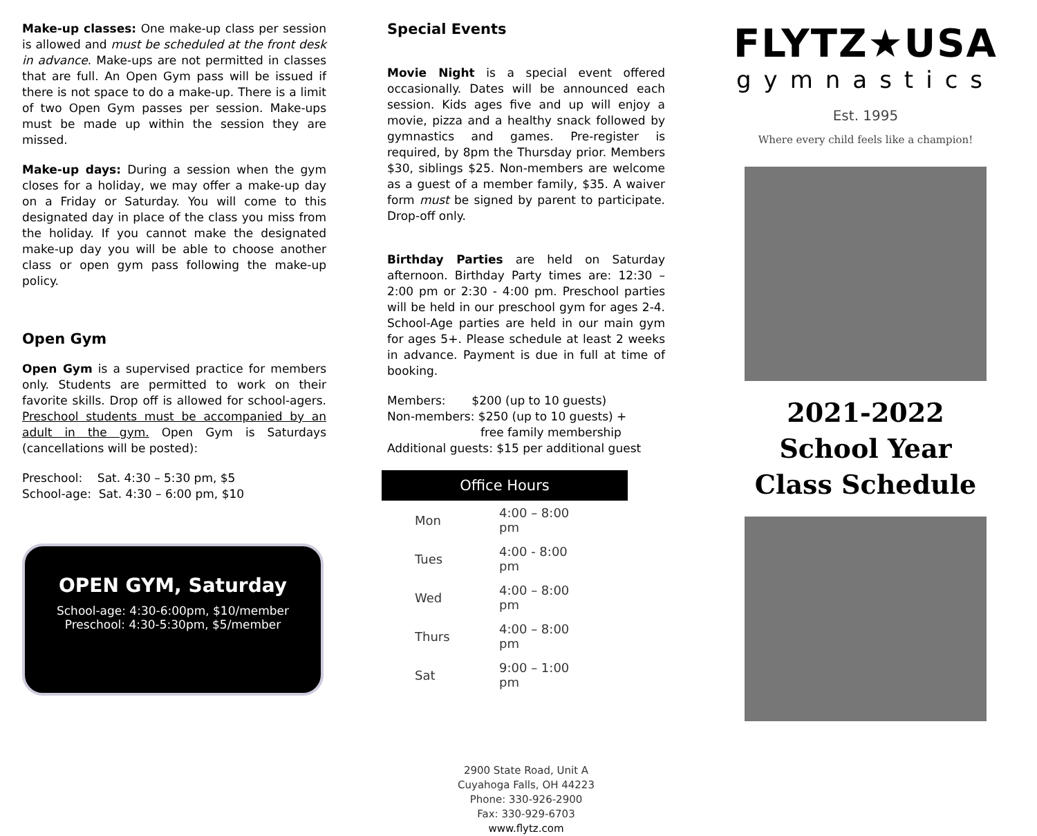Make-up classes: One make-up class per session is allowed and must be scheduled at the front desk in advance. Make-ups are not permitted in classes that are full. An Open Gym pass will be issued if there is not space to do a make-up. There is a limit of two Open Gym passes per session. Make-ups must be made up within the session they are missed.
Make-up days: During a session when the gym closes for a holiday, we may offer a make-up day on a Friday or Saturday. You will come to this designated day in place of the class you miss from the holiday. If you cannot make the designated make-up day you will be able to choose another class or open gym pass following the make-up policy.
Open Gym
Open Gym is a supervised practice for members only. Students are permitted to work on their favorite skills. Drop off is allowed for school-agers. Preschool students must be accompanied by an adult in the gym. Open Gym is Saturdays (cancellations will be posted):
Preschool: Sat. 4:30 – 5:30 pm, $5
School-age: Sat. 4:30 – 6:00 pm, $10
OPEN GYM, Saturday
School-age: 4:30-6:00pm, $10/member
Preschool: 4:30-5:30pm, $5/member
Special Events
Movie Night is a special event offered occasionally. Dates will be announced each session. Kids ages five and up will enjoy a movie, pizza and a healthy snack followed by gymnastics and games. Pre-register is required, by 8pm the Thursday prior. Members $30, siblings $25. Non-members are welcome as a guest of a member family, $35. A waiver form must be signed by parent to participate. Drop-off only.
Birthday Parties are held on Saturday afternoon. Birthday Party times are: 12:30 – 2:00 pm or 2:30 - 4:00 pm. Preschool parties will be held in our preschool gym for ages 2-4. School-Age parties are held in our main gym for ages 5+. Please schedule at least 2 weeks in advance. Payment is due in full at time of booking.
Members: $200 (up to 10 guests)
Non-members: $250 (up to 10 guests) +
free family membership
Additional guests: $15 per additional guest
Office Hours
| Mon | 4:00 – 8:00 pm |
| Tues | 4:00 - 8:00 pm |
| Wed | 4:00 – 8:00 pm |
| Thurs | 4:00 – 8:00 pm |
| Sat | 9:00 – 1:00 pm |
2900 State Road, Unit A
Cuyahoga Falls, OH 44223
Phone: 330-926-2900
Fax: 330-929-6703
www.flytz.com
FLYTZ★USA
gymnastics
Est. 1995
Where every child feels like a champion!
2021-2022
School Year
Class Schedule